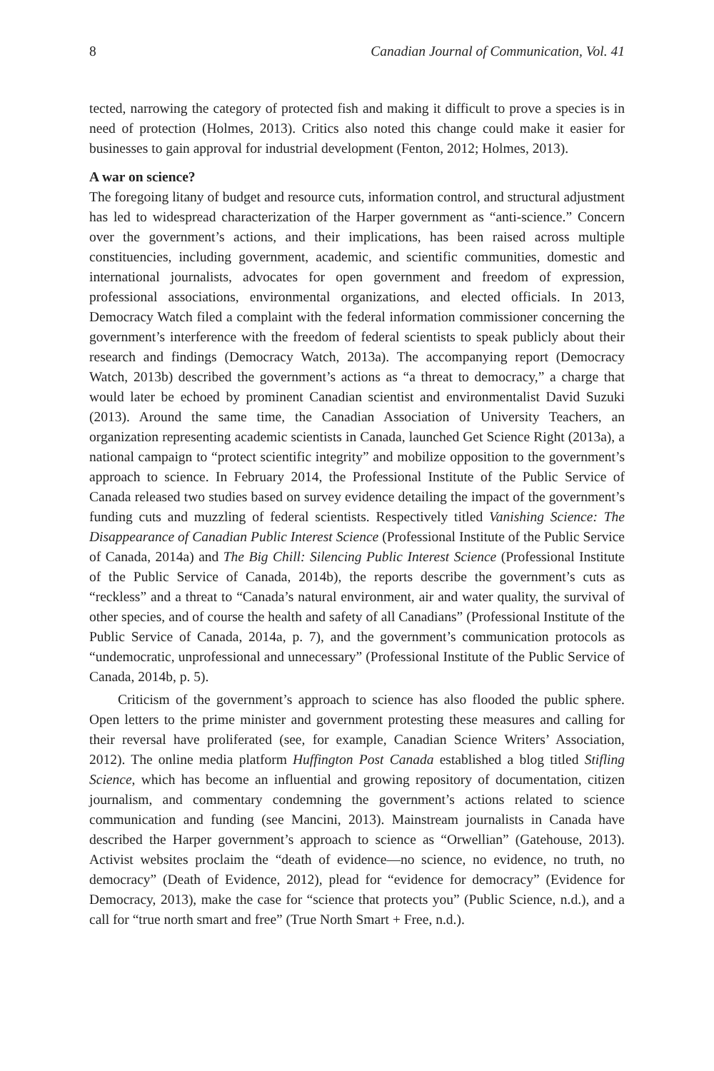8 Canadian Journal of Communication, Vol. 41
tected, narrowing the category of protected fish and making it difficult to prove a species is in need of protection (Holmes, 2013). Critics also noted this change could make it easier for businesses to gain approval for industrial development (Fenton, 2012; Holmes, 2013).
A war on science?
The foregoing litany of budget and resource cuts, information control, and structural adjustment has led to widespread characterization of the Harper government as “anti-science.” Concern over the government’s actions, and their implications, has been raised across multiple constituencies, including government, academic, and scientific communities, domestic and international journalists, advocates for open government and freedom of expression, professional associations, environmental organizations, and elected officials. In 2013, Democracy Watch filed a complaint with the federal information commissioner concerning the government’s interference with the freedom of federal scientists to speak publicly about their research and findings (Democracy Watch, 2013a). The accompanying report (Democracy Watch, 2013b) described the government’s actions as “a threat to democracy,” a charge that would later be echoed by prominent Canadian scientist and environmentalist David Suzuki (2013). Around the same time, the Canadian Association of University Teachers, an organization representing academic scientists in Canada, launched Get Science Right (2013a), a national campaign to “protect scientific integrity” and mobilize opposition to the government’s approach to science. In February 2014, the Professional Institute of the Public Service of Canada released two studies based on survey evidence detailing the impact of the government’s funding cuts and muzzling of federal scientists. Respectively titled Vanishing Science: The Disappearance of Canadian Public Interest Science (Professional Institute of the Public Service of Canada, 2014a) and The Big Chill: Silencing Public Interest Science (Professional Institute of the Public Service of Canada, 2014b), the reports describe the government’s cuts as “reckless” and a threat to “Canada’s natural environment, air and water quality, the survival of other species, and of course the health and safety of all Canadians” (Professional Institute of the Public Service of Canada, 2014a, p. 7), and the government’s communication protocols as “undemocratic, unprofessional and unnecessary” (Professional Institute of the Public Service of Canada, 2014b, p. 5).
Criticism of the government’s approach to science has also flooded the public sphere. Open letters to the prime minister and government protesting these measures and calling for their reversal have proliferated (see, for example, Canadian Science Writers’ Association, 2012). The online media platform Huffington Post Canada established a blog titled Stifling Science, which has become an influential and growing repository of documentation, citizen journalism, and commentary condemning the government’s actions related to science communication and funding (see Mancini, 2013). Mainstream journalists in Canada have described the Harper government’s approach to science as “Orwellian” (Gatehouse, 2013). Activist websites proclaim the “death of evidence—no science, no evidence, no truth, no democracy” (Death of Evidence, 2012), plead for “evidence for democracy” (Evidence for Democracy, 2013), make the case for “science that protects you” (Public Science, n.d.), and a call for “true north smart and free” (True North Smart + Free, n.d.).